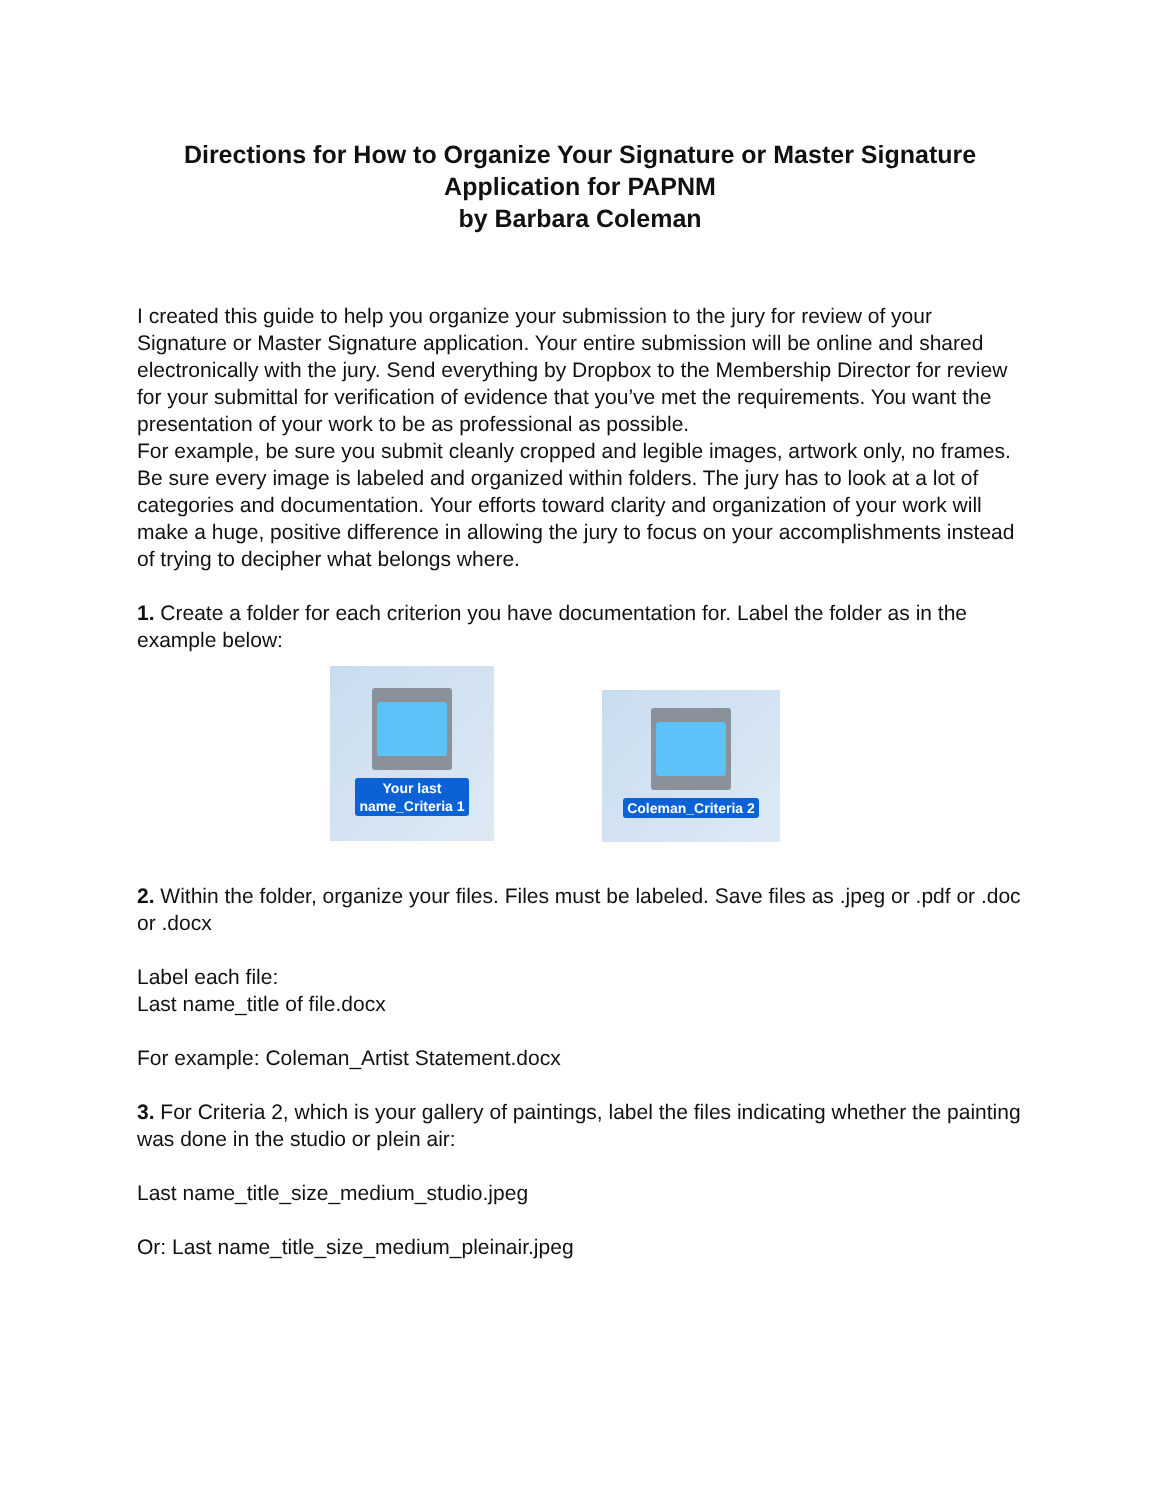Directions for How to Organize Your Signature or Master Signature Application for PAPNM
by Barbara Coleman
I created this guide to help you organize your submission to the jury for review of your Signature or Master Signature application. Your entire submission will be online and shared electronically with the jury. Send everything by Dropbox to the Membership Director for review for your submittal for verification of evidence that you’ve met the requirements. You want the presentation of your work to be as professional as possible.
For example, be sure you submit cleanly cropped and legible images, artwork only, no frames. Be sure every image is labeled and organized within folders. The jury has to look at a lot of categories and documentation. Your efforts toward clarity and organization of your work will make a huge, positive difference in allowing the jury to focus on your accomplishments instead of trying to decipher what belongs where.
1. Create a folder for each criterion you have documentation for. Label the folder as in the example below:
Your last
name_Criteria 1
Coleman_Criteria 2
2. Within the folder, organize your files. Files must be labeled. Save files as .jpeg or .pdf or .doc or .docx
Label each file:
Last name_title of file.docx
For example: Coleman_Artist Statement.docx
3. For Criteria 2, which is your gallery of paintings, label the files indicating whether the painting was done in the studio or plein air:
Last name_title_size_medium_studio.jpeg
Or: Last name_title_size_medium_pleinair.jpeg